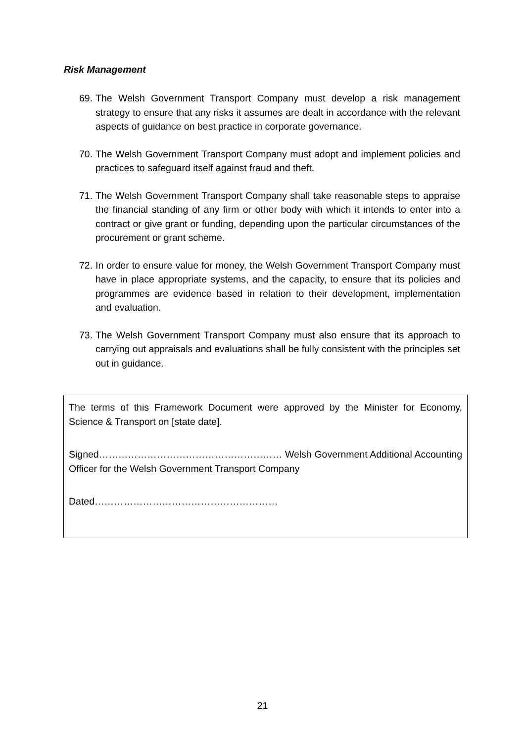Risk Management
69. The Welsh Government Transport Company must develop a risk management strategy to ensure that any risks it assumes are dealt in accordance with the relevant aspects of guidance on best practice in corporate governance.
70. The Welsh Government Transport Company must adopt and implement policies and practices to safeguard itself against fraud and theft.
71. The Welsh Government Transport Company shall take reasonable steps to appraise the financial standing of any firm or other body with which it intends to enter into a contract or give grant or funding, depending upon the particular circumstances of the procurement or grant scheme.
72. In order to ensure value for money, the Welsh Government Transport Company must have in place appropriate systems, and the capacity, to ensure that its policies and programmes are evidence based in relation to their development, implementation and evaluation.
73. The Welsh Government Transport Company must also ensure that its approach to carrying out appraisals and evaluations shall be fully consistent with the principles set out in guidance.
The terms of this Framework Document were approved by the Minister for Economy, Science & Transport on [state date].
Signed………………………………………………… Welsh Government Additional Accounting Officer for the Welsh Government Transport Company
Dated…………………………………………………
21